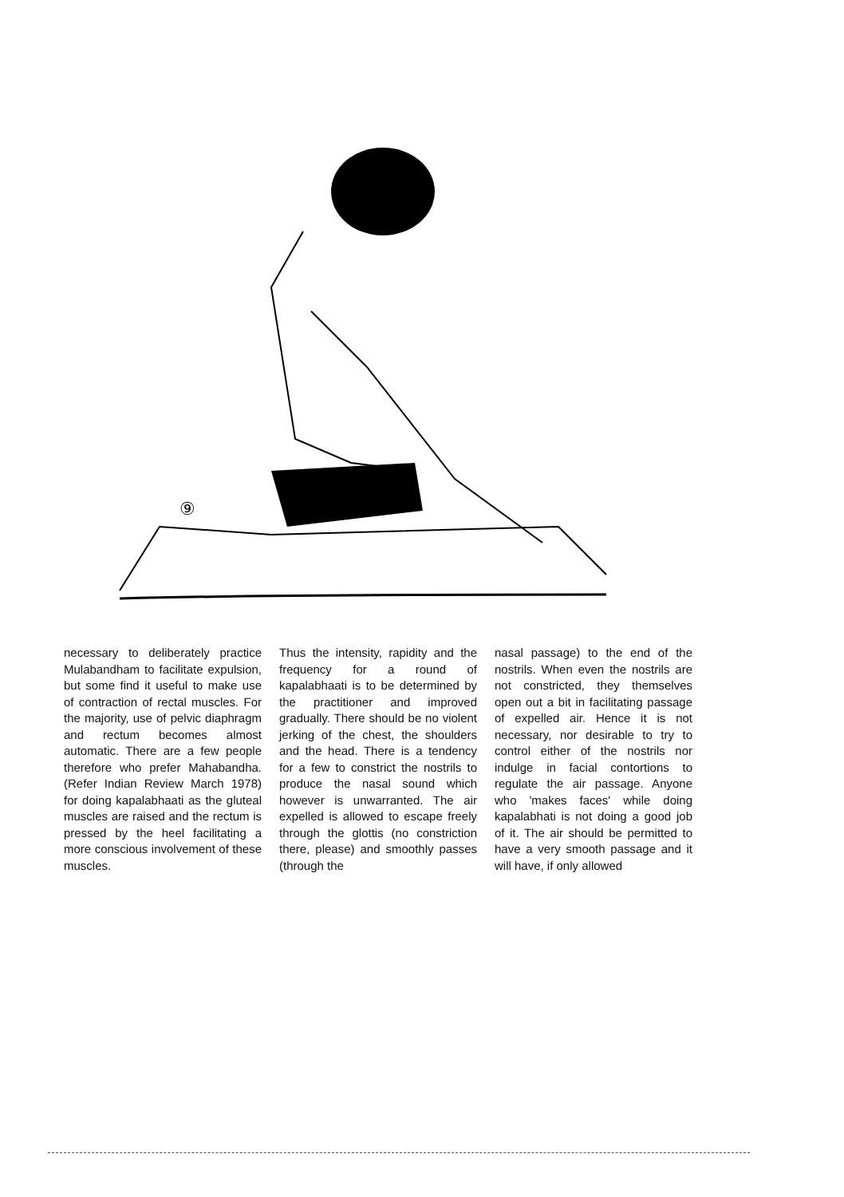⑨
necessary to deliberately practice Mulabandham to facilitate expulsion, but some find it useful to make use of contraction of rectal muscles. For the majority, use of pelvic diaphragm and rectum becomes almost automatic. There are a few people therefore who prefer Mahabandha. (Refer Indian Review March 1978) for doing kapalabhaati as the gluteal muscles are raised and the rectum is pressed by the heel facilitating a more conscious involvement of these muscles.
Thus the intensity, rapidity and the frequency for a round of kapalabhaati is to be determined by the practitioner and improved gradually. There should be no violent jerking of the chest, the shoulders and the head. There is a tendency for a few to constrict the nostrils to produce the nasal sound which however is unwarranted. The air expelled is allowed to escape freely through the glottis (no constriction there, please) and smoothly passes (through the
nasal passage) to the end of the nostrils. When even the nostrils are not constricted, they themselves open out a bit in facilitating passage of expelled air. Hence it is not necessary, nor desirable to try to control either of the nostrils nor indulge in facial contortions to regulate the air passage. Anyone who 'makes faces' while doing kapalabhati is not doing a good job of it. The air should be permitted to have a very smooth passage and it will have, if only allowed